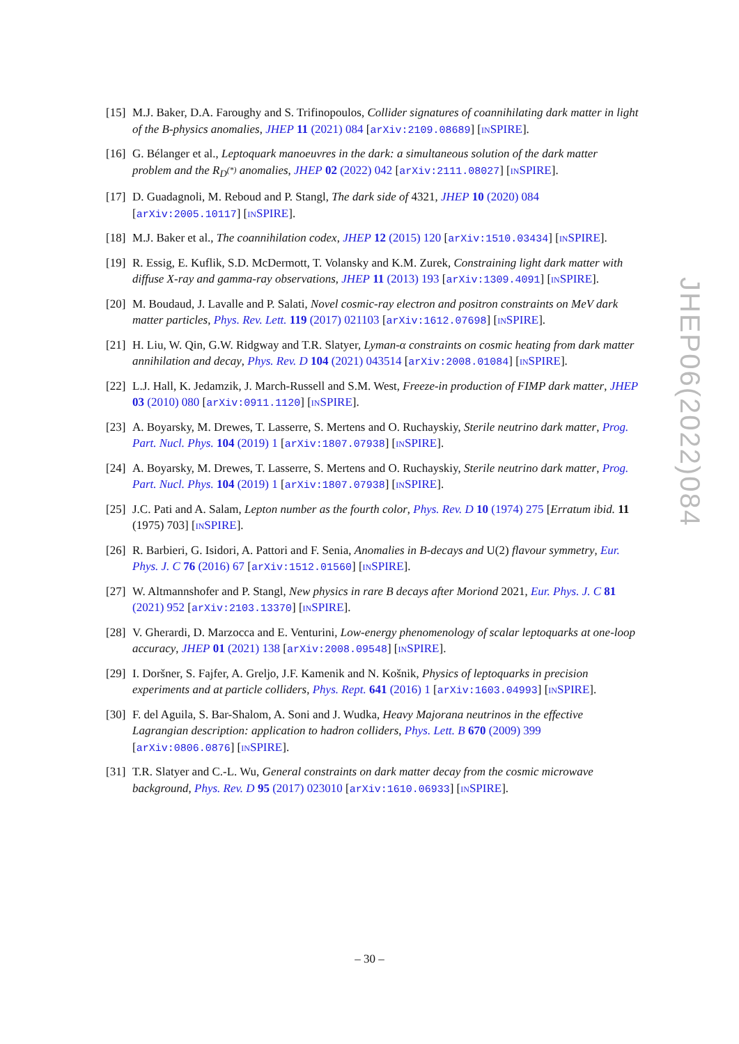[15] M.J. Baker, D.A. Faroughy and S. Trifinopoulos, Collider signatures of coannihilating dark matter in light of the B-physics anomalies, JHEP 11 (2021) 084 [arXiv:2109.08689] [INSPIRE].
[16] G. Bélanger et al., Leptoquark manoeuvres in the dark: a simultaneous solution of the dark matter problem and the R<sub>D<sup>(*)</sup></sub> anomalies, JHEP 02 (2022) 042 [arXiv:2111.08027] [INSPIRE].
[17] D. Guadagnoli, M. Reboud and P. Stangl, The dark side of 4321, JHEP 10 (2020) 084 [arXiv:2005.10117] [INSPIRE].
[18] M.J. Baker et al., The coannihilation codex, JHEP 12 (2015) 120 [arXiv:1510.03434] [INSPIRE].
[19] R. Essig, E. Kuflik, S.D. McDermott, T. Volansky and K.M. Zurek, Constraining light dark matter with diffuse X-ray and gamma-ray observations, JHEP 11 (2013) 193 [arXiv:1309.4091] [INSPIRE].
[20] M. Boudaud, J. Lavalle and P. Salati, Novel cosmic-ray electron and positron constraints on MeV dark matter particles, Phys. Rev. Lett. 119 (2017) 021103 [arXiv:1612.07698] [INSPIRE].
[21] H. Liu, W. Qin, G.W. Ridgway and T.R. Slatyer, Lyman-α constraints on cosmic heating from dark matter annihilation and decay, Phys. Rev. D 104 (2021) 043514 [arXiv:2008.01084] [INSPIRE].
[22] L.J. Hall, K. Jedamzik, J. March-Russell and S.M. West, Freeze-in production of FIMP dark matter, JHEP 03 (2010) 080 [arXiv:0911.1120] [INSPIRE].
[23] A. Boyarsky, M. Drewes, T. Lasserre, S. Mertens and O. Ruchayskiy, Sterile neutrino dark matter, Prog. Part. Nucl. Phys. 104 (2019) 1 [arXiv:1807.07938] [INSPIRE].
[24] A. Boyarsky, M. Drewes, T. Lasserre, S. Mertens and O. Ruchayskiy, Sterile neutrino dark matter, Prog. Part. Nucl. Phys. 104 (2019) 1 [arXiv:1807.07938] [INSPIRE].
[25] J.C. Pati and A. Salam, Lepton number as the fourth color, Phys. Rev. D 10 (1974) 275 [Erratum ibid. 11 (1975) 703] [INSPIRE].
[26] R. Barbieri, G. Isidori, A. Pattori and F. Senia, Anomalies in B-decays and U(2) flavour symmetry, Eur. Phys. J. C 76 (2016) 67 [arXiv:1512.01560] [INSPIRE].
[27] W. Altmannshofer and P. Stangl, New physics in rare B decays after Moriond 2021, Eur. Phys. J. C 81 (2021) 952 [arXiv:2103.13370] [INSPIRE].
[28] V. Gherardi, D. Marzocca and E. Venturini, Low-energy phenomenology of scalar leptoquarks at one-loop accuracy, JHEP 01 (2021) 138 [arXiv:2008.09548] [INSPIRE].
[29] I. Doršner, S. Fajfer, A. Greljo, J.F. Kamenik and N. Košnik, Physics of leptoquarks in precision experiments and at particle colliders, Phys. Rept. 641 (2016) 1 [arXiv:1603.04993] [INSPIRE].
[30] F. del Aguila, S. Bar-Shalom, A. Soni and J. Wudka, Heavy Majorana neutrinos in the effective Lagrangian description: application to hadron colliders, Phys. Lett. B 670 (2009) 399 [arXiv:0806.0876] [INSPIRE].
[31] T.R. Slatyer and C.-L. Wu, General constraints on dark matter decay from the cosmic microwave background, Phys. Rev. D 95 (2017) 023010 [arXiv:1610.06933] [INSPIRE].
JHEP06(2022)084
– 30 –